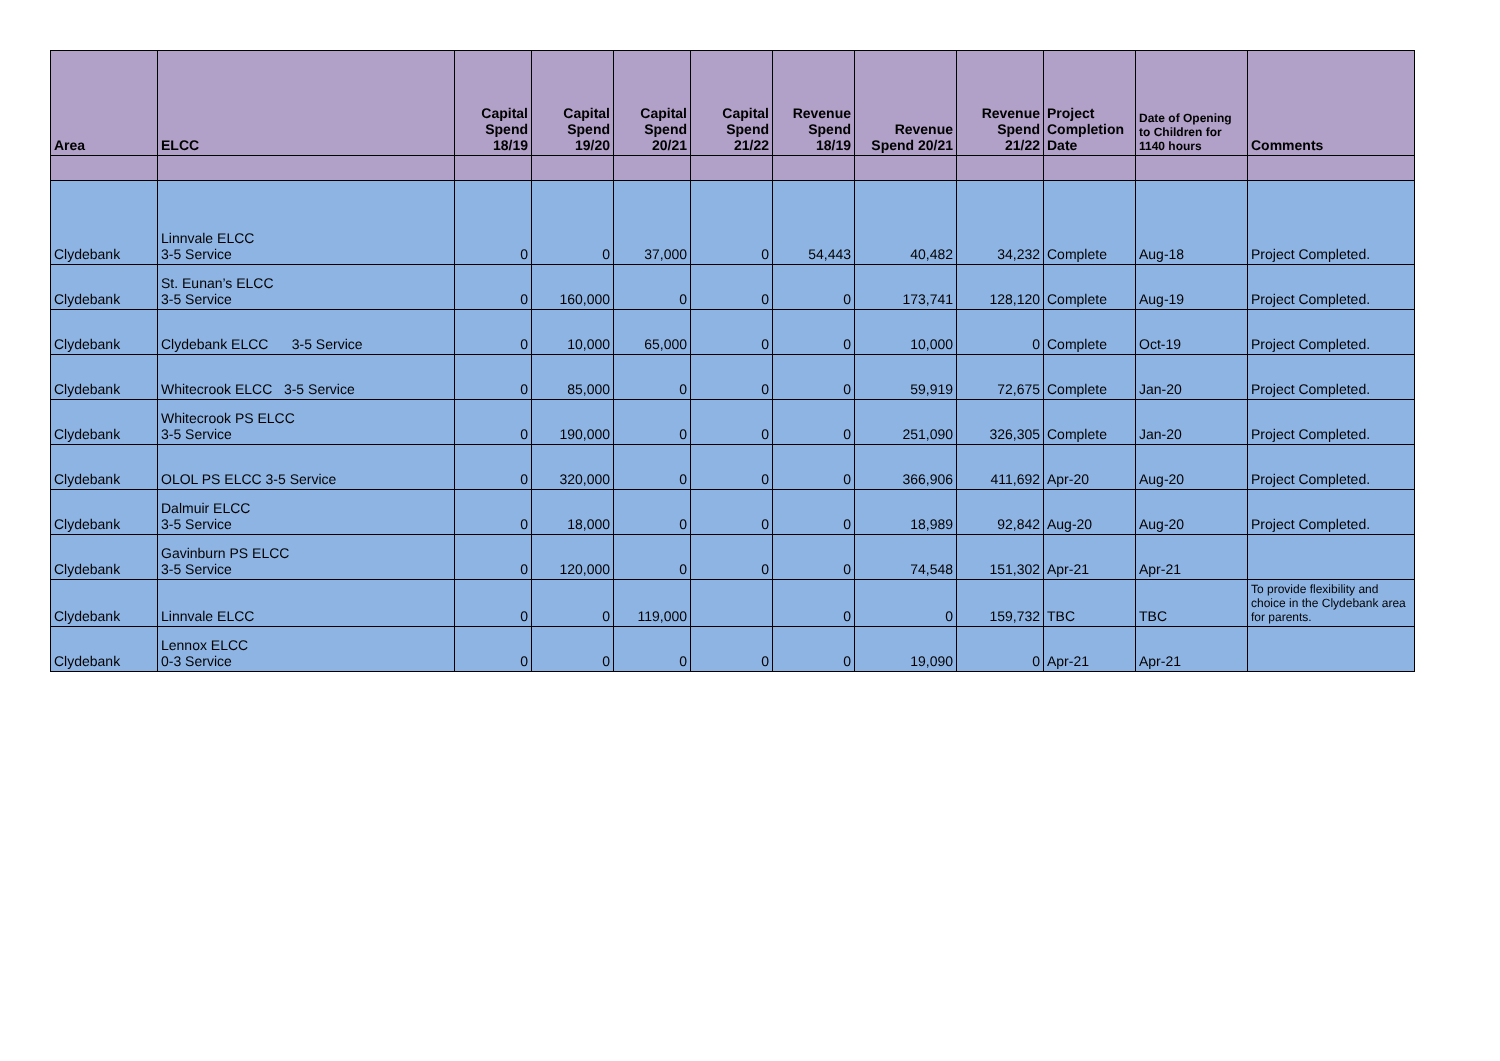| Area | ELCC | Capital Spend 18/19 | Capital Spend 19/20 | Capital Spend 20/21 | Capital Spend 21/22 | Revenue Spend 18/19 | Revenue Spend 20/21 | Revenue Spend 21/22 | Project Completion Date | Date of Opening to Children for 1140 hours | Comments |
| --- | --- | --- | --- | --- | --- | --- | --- | --- | --- | --- | --- |
| Clydebank | Linnvale ELCC 3-5 Service | 0 | 0 | 37,000 | 0 | 54,443 | 40,482 | 34,232 | Complete | Aug-18 | Project Completed. |
| Clydebank | St. Eunan’s ELCC 3-5 Service | 0 | 160,000 | 0 | 0 | 0 | 173,741 | 128,120 | Complete | Aug-19 | Project Completed. |
| Clydebank | Clydebank ELCC 3-5 Service | 0 | 10,000 | 65,000 | 0 | 0 | 10,000 | 0 | Complete | Oct-19 | Project Completed. |
| Clydebank | Whitecrook ELCC 3-5 Service | 0 | 85,000 | 0 | 0 | 0 | 59,919 | 72,675 | Complete | Jan-20 | Project Completed. |
| Clydebank | Whitecrook PS ELCC 3-5 Service | 0 | 190,000 | 0 | 0 | 0 | 251,090 | 326,305 | Complete | Jan-20 | Project Completed. |
| Clydebank | OLOL PS ELCC 3-5 Service | 0 | 320,000 | 0 | 0 | 0 | 366,906 | 411,692 | Apr-20 | Aug-20 | Project Completed. |
| Clydebank | Dalmuir ELCC 3-5 Service | 0 | 18,000 | 0 | 0 | 0 | 18,989 | 92,842 | Aug-20 | Aug-20 | Project Completed. |
| Clydebank | Gavinburn PS ELCC 3-5 Service | 0 | 120,000 | 0 | 0 | 0 | 74,548 | 151,302 | Apr-21 | Apr-21 | |
| Clydebank | Linnvale ELCC | 0 | 0 | 119,000 | | 0 | 0 | 159,732 | TBC | TBC | To provide flexibility and choice in the Clydebank area for parents. |
| Clydebank | Lennox ELCC 0-3 Service | 0 | 0 | 0 | 0 | 0 | 19,090 | 0 | Apr-21 | Apr-21 | |